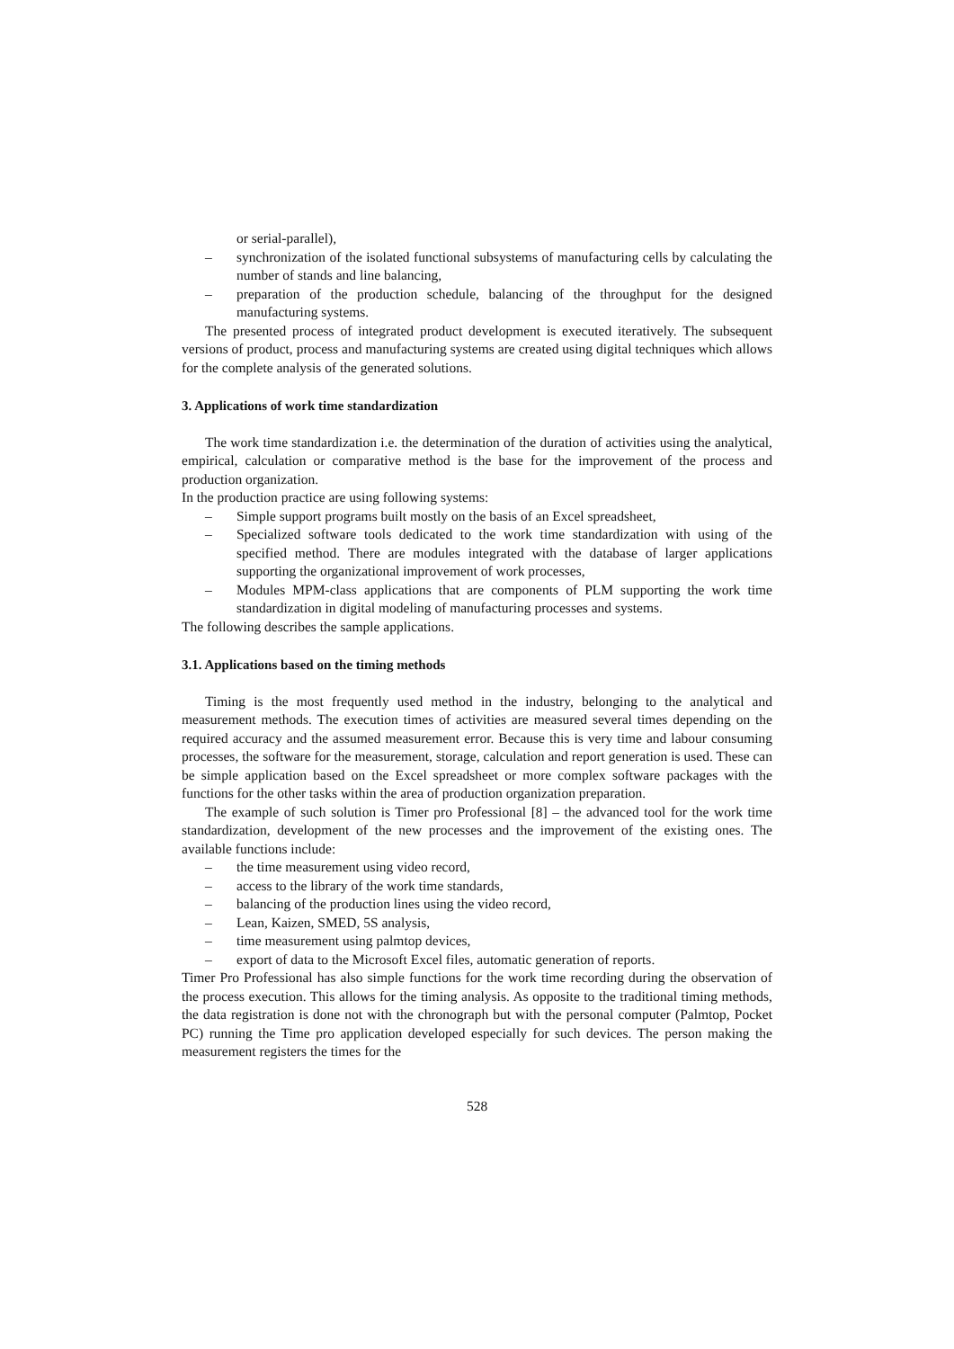or serial-parallel),
– synchronization of the isolated functional subsystems of manufacturing cells by calculating the number of stands and line balancing,
– preparation of the production schedule, balancing of the throughput for the designed manufacturing systems.
The presented process of integrated product development is executed iteratively. The subsequent versions of product, process and manufacturing systems are created using digital techniques which allows for the complete analysis of the generated solutions.
3. Applications of work time standardization
The work time standardization i.e. the determination of the duration of activities using the analytical, empirical, calculation or comparative method is the base for the improvement of the process and production organization.
In the production practice are using following systems:
– Simple support programs built mostly on the basis of an Excel spreadsheet,
– Specialized software tools dedicated to the work time standardization with using of the specified method. There are modules integrated with the database of larger applications supporting the organizational improvement of work processes,
– Modules MPM-class applications that are components of PLM supporting the work time standardization in digital modeling of manufacturing processes and systems.
The following describes the sample applications.
3.1. Applications based on the timing methods
Timing is the most frequently used method in the industry, belonging to the analytical and measurement methods. The execution times of activities are measured several times depending on the required accuracy and the assumed measurement error. Because this is very time and labour consuming processes, the software for the measurement, storage, calculation and report generation is used. These can be simple application based on the Excel spreadsheet or more complex software packages with the functions for the other tasks within the area of production organization preparation.
The example of such solution is Timer pro Professional [8] – the advanced tool for the work time standardization, development of the new processes and the improvement of the existing ones. The available functions include:
– the time measurement using video record,
– access to the library of the work time standards,
– balancing of the production lines using the video record,
– Lean, Kaizen, SMED, 5S analysis,
– time measurement using palmtop devices,
– export of data to the Microsoft Excel files, automatic generation of reports.
Timer Pro Professional has also simple functions for the work time recording during the observation of the process execution. This allows for the timing analysis. As opposite to the traditional timing methods, the data registration is done not with the chronograph but with the personal computer (Palmtop, Pocket PC) running the Time pro application developed especially for such devices. The person making the measurement registers the times for the
528